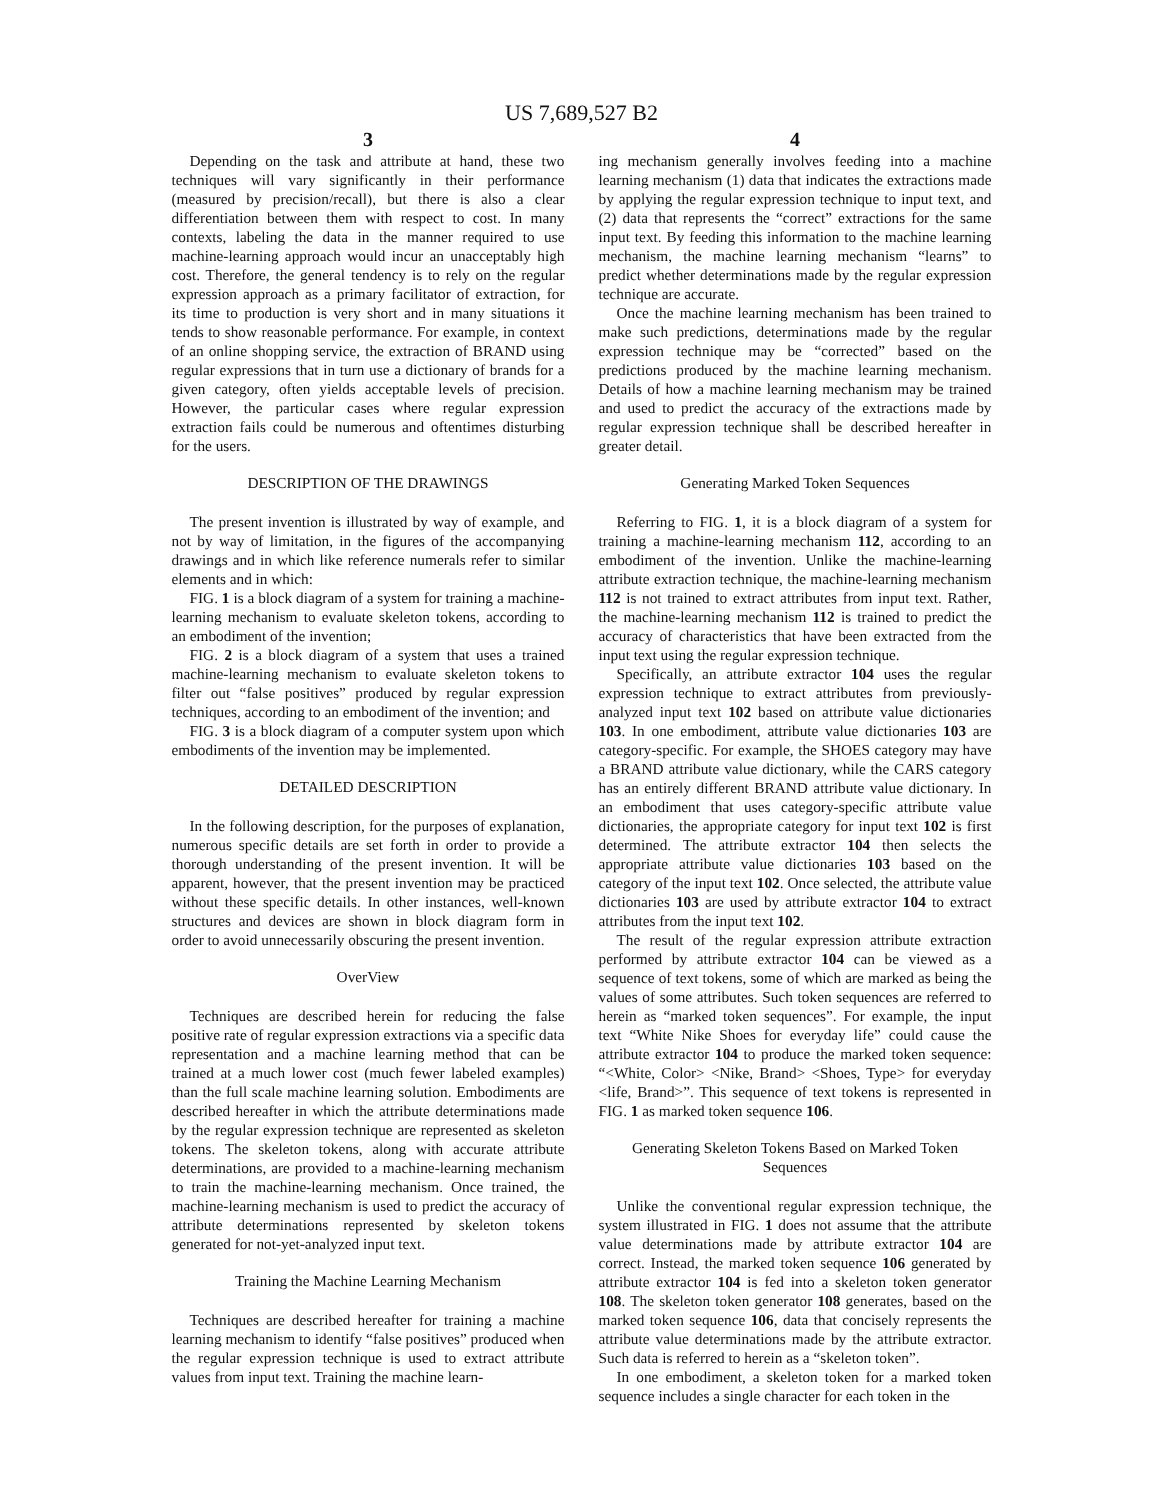US 7,689,527 B2
3
Depending on the task and attribute at hand, these two techniques will vary significantly in their performance (measured by precision/recall), but there is also a clear differentiation between them with respect to cost. In many contexts, labeling the data in the manner required to use machine-learning approach would incur an unacceptably high cost. Therefore, the general tendency is to rely on the regular expression approach as a primary facilitator of extraction, for its time to production is very short and in many situations it tends to show reasonable performance. For example, in context of an online shopping service, the extraction of BRAND using regular expressions that in turn use a dictionary of brands for a given category, often yields acceptable levels of precision. However, the particular cases where regular expression extraction fails could be numerous and oftentimes disturbing for the users.
DESCRIPTION OF THE DRAWINGS
The present invention is illustrated by way of example, and not by way of limitation, in the figures of the accompanying drawings and in which like reference numerals refer to similar elements and in which:
FIG. 1 is a block diagram of a system for training a machine-learning mechanism to evaluate skeleton tokens, according to an embodiment of the invention;
FIG. 2 is a block diagram of a system that uses a trained machine-learning mechanism to evaluate skeleton tokens to filter out “false positives” produced by regular expression techniques, according to an embodiment of the invention; and
FIG. 3 is a block diagram of a computer system upon which embodiments of the invention may be implemented.
DETAILED DESCRIPTION
In the following description, for the purposes of explanation, numerous specific details are set forth in order to provide a thorough understanding of the present invention. It will be apparent, however, that the present invention may be practiced without these specific details. In other instances, well-known structures and devices are shown in block diagram form in order to avoid unnecessarily obscuring the present invention.
OverView
Techniques are described herein for reducing the false positive rate of regular expression extractions via a specific data representation and a machine learning method that can be trained at a much lower cost (much fewer labeled examples) than the full scale machine learning solution. Embodiments are described hereafter in which the attribute determinations made by the regular expression technique are represented as skeleton tokens. The skeleton tokens, along with accurate attribute determinations, are provided to a machine-learning mechanism to train the machine-learning mechanism. Once trained, the machine-learning mechanism is used to predict the accuracy of attribute determinations represented by skeleton tokens generated for not-yet-analyzed input text.
Training the Machine Learning Mechanism
Techniques are described hereafter for training a machine learning mechanism to identify “false positives” produced when the regular expression technique is used to extract attribute values from input text. Training the machine learn-
4
ing mechanism generally involves feeding into a machine learning mechanism (1) data that indicates the extractions made by applying the regular expression technique to input text, and (2) data that represents the “correct” extractions for the same input text. By feeding this information to the machine learning mechanism, the machine learning mechanism “learns” to predict whether determinations made by the regular expression technique are accurate.
Once the machine learning mechanism has been trained to make such predictions, determinations made by the regular expression technique may be “corrected” based on the predictions produced by the machine learning mechanism. Details of how a machine learning mechanism may be trained and used to predict the accuracy of the extractions made by regular expression technique shall be described hereafter in greater detail.
Generating Marked Token Sequences
Referring to FIG. 1, it is a block diagram of a system for training a machine-learning mechanism 112, according to an embodiment of the invention. Unlike the machine-learning attribute extraction technique, the machine-learning mechanism 112 is not trained to extract attributes from input text. Rather, the machine-learning mechanism 112 is trained to predict the accuracy of characteristics that have been extracted from the input text using the regular expression technique.
Specifically, an attribute extractor 104 uses the regular expression technique to extract attributes from previously-analyzed input text 102 based on attribute value dictionaries 103. In one embodiment, attribute value dictionaries 103 are category-specific. For example, the SHOES category may have a BRAND attribute value dictionary, while the CARS category has an entirely different BRAND attribute value dictionary. In an embodiment that uses category-specific attribute value dictionaries, the appropriate category for input text 102 is first determined. The attribute extractor 104 then selects the appropriate attribute value dictionaries 103 based on the category of the input text 102. Once selected, the attribute value dictionaries 103 are used by attribute extractor 104 to extract attributes from the input text 102.
The result of the regular expression attribute extraction performed by attribute extractor 104 can be viewed as a sequence of text tokens, some of which are marked as being the values of some attributes. Such token sequences are referred to herein as “marked token sequences”. For example, the input text “White Nike Shoes for everyday life” could cause the attribute extractor 104 to produce the marked token sequence: “<White, Color> <Nike, Brand> <Shoes, Type> for everyday <life, Brand>”. This sequence of text tokens is represented in FIG. 1 as marked token sequence 106.
Generating Skeleton Tokens Based on Marked Token Sequences
Unlike the conventional regular expression technique, the system illustrated in FIG. 1 does not assume that the attribute value determinations made by attribute extractor 104 are correct. Instead, the marked token sequence 106 generated by attribute extractor 104 is fed into a skeleton token generator 108. The skeleton token generator 108 generates, based on the marked token sequence 106, data that concisely represents the attribute value determinations made by the attribute extractor. Such data is referred to herein as a “skeleton token”.
In one embodiment, a skeleton token for a marked token sequence includes a single character for each token in the